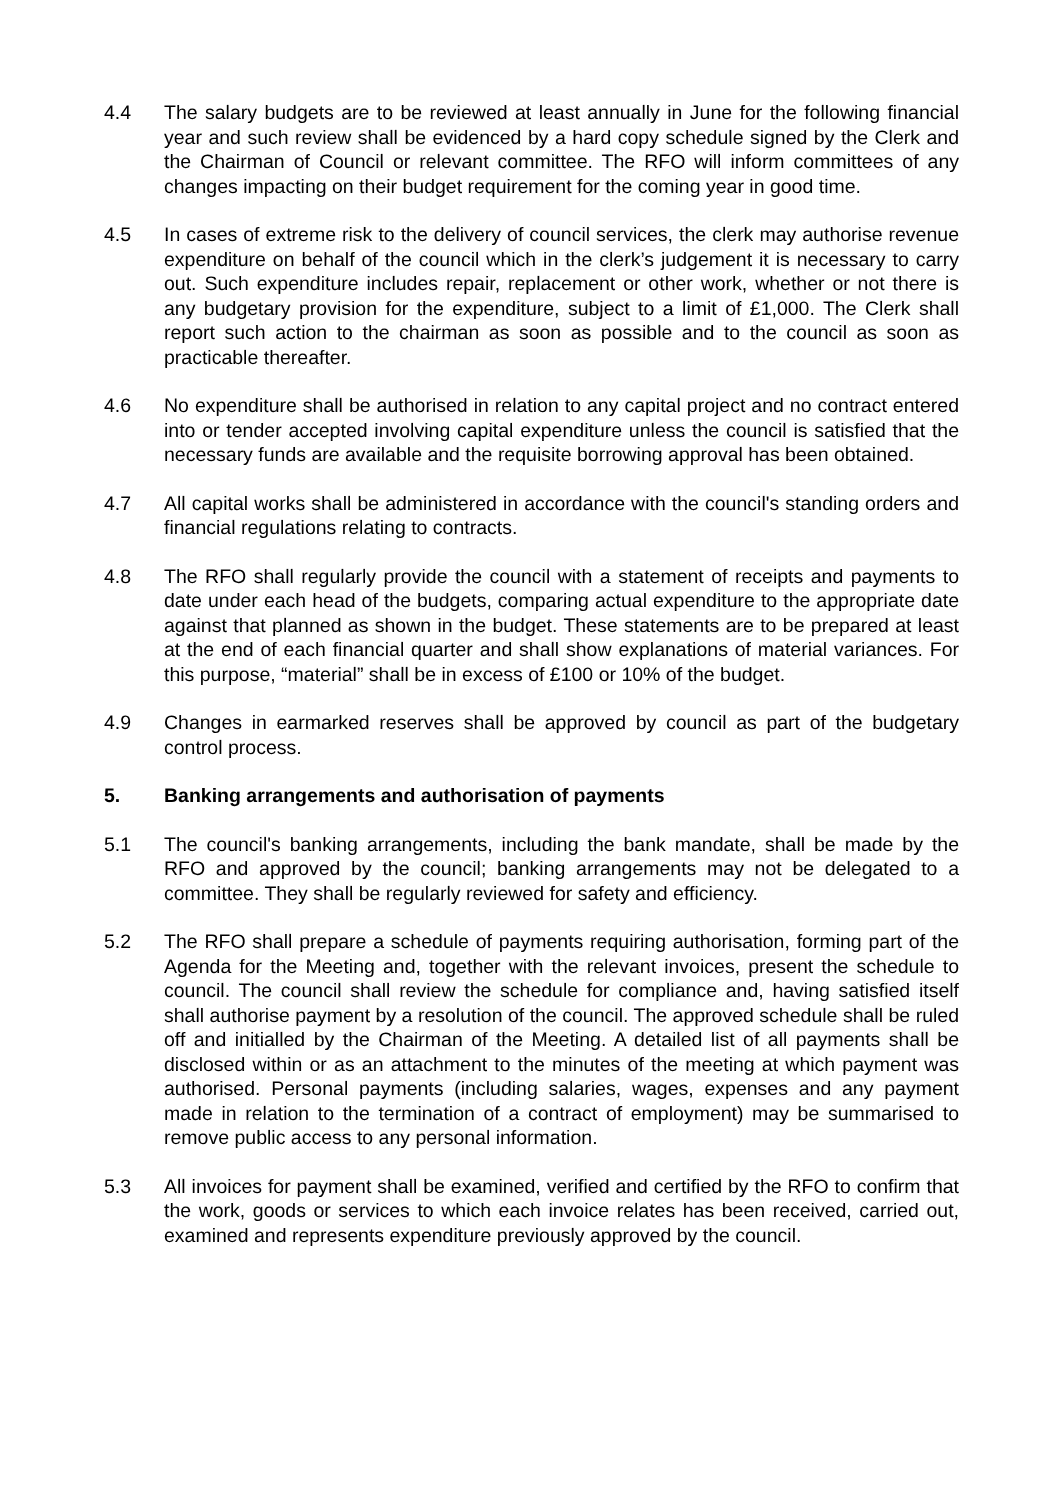4.4 The salary budgets are to be reviewed at least annually in June for the following financial year and such review shall be evidenced by a hard copy schedule signed by the Clerk and the Chairman of Council or relevant committee. The RFO will inform committees of any changes impacting on their budget requirement for the coming year in good time.
4.5 In cases of extreme risk to the delivery of council services, the clerk may authorise revenue expenditure on behalf of the council which in the clerk’s judgement it is necessary to carry out. Such expenditure includes repair, replacement or other work, whether or not there is any budgetary provision for the expenditure, subject to a limit of £1,000. The Clerk shall report such action to the chairman as soon as possible and to the council as soon as practicable thereafter.
4.6 No expenditure shall be authorised in relation to any capital project and no contract entered into or tender accepted involving capital expenditure unless the council is satisfied that the necessary funds are available and the requisite borrowing approval has been obtained.
4.7 All capital works shall be administered in accordance with the council's standing orders and financial regulations relating to contracts.
4.8 The RFO shall regularly provide the council with a statement of receipts and payments to date under each head of the budgets, comparing actual expenditure to the appropriate date against that planned as shown in the budget. These statements are to be prepared at least at the end of each financial quarter and shall show explanations of material variances. For this purpose, “material” shall be in excess of £100 or 10% of the budget.
4.9 Changes in earmarked reserves shall be approved by council as part of the budgetary control process.
5. Banking arrangements and authorisation of payments
5.1 The council's banking arrangements, including the bank mandate, shall be made by the RFO and approved by the council; banking arrangements may not be delegated to a committee. They shall be regularly reviewed for safety and efficiency.
5.2 The RFO shall prepare a schedule of payments requiring authorisation, forming part of the Agenda for the Meeting and, together with the relevant invoices, present the schedule to council. The council shall review the schedule for compliance and, having satisfied itself shall authorise payment by a resolution of the council. The approved schedule shall be ruled off and initialled by the Chairman of the Meeting. A detailed list of all payments shall be disclosed within or as an attachment to the minutes of the meeting at which payment was authorised. Personal payments (including salaries, wages, expenses and any payment made in relation to the termination of a contract of employment) may be summarised to remove public access to any personal information.
5.3 All invoices for payment shall be examined, verified and certified by the RFO to confirm that the work, goods or services to which each invoice relates has been received, carried out, examined and represents expenditure previously approved by the council.